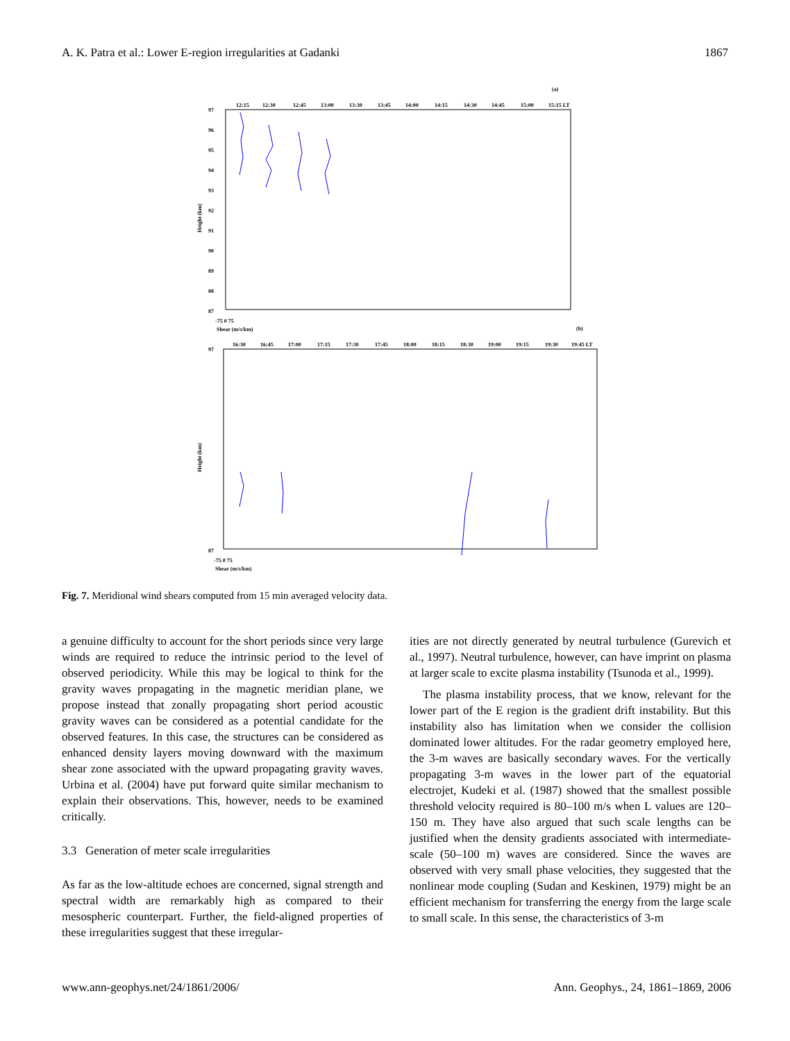A. K. Patra et al.: Lower E-region irregularities at Gadanki 1867
(a)
97
96
95
94
93
92
91
90
89
88
87
Height (km)
-75 0 75
Shear (m/s/km)
12:15
12:30
12:45
13:00
13:30
13:45
14:00
14:15
14:30
14:45
15:00
15:15 LT
(b)
97
87
Height (km)
-75 0 75
Shear (m/s/km)
16:30
16:45
17:00
17:15
17:30
17:45
18:00
18:15
18:30
19:00
19:15
19:30
19:45 LT
Fig. 7. Meridional wind shears computed from 15 min averaged velocity data.
a genuine difficulty to account for the short periods since very large winds are required to reduce the intrinsic period to the level of observed periodicity. While this may be logical to think for the gravity waves propagating in the magnetic meridian plane, we propose instead that zonally propagating short period acoustic gravity waves can be considered as a potential candidate for the observed features. In this case, the structures can be considered as enhanced density layers moving downward with the maximum shear zone associated with the upward propagating gravity waves. Urbina et al. (2004) have put forward quite similar mechanism to explain their observations. This, however, needs to be examined critically.
3.3 Generation of meter scale irregularities
As far as the low-altitude echoes are concerned, signal strength and spectral width are remarkably high as compared to their mesospheric counterpart. Further, the field-aligned properties of these irregularities suggest that these irregular-
ities are not directly generated by neutral turbulence (Gurevich et al., 1997). Neutral turbulence, however, can have imprint on plasma at larger scale to excite plasma instability (Tsunoda et al., 1999).
The plasma instability process, that we know, relevant for the lower part of the E region is the gradient drift instability. But this instability also has limitation when we consider the collision dominated lower altitudes. For the radar geometry employed here, the 3-m waves are basically secondary waves. For the vertically propagating 3-m waves in the lower part of the equatorial electrojet, Kudeki et al. (1987) showed that the smallest possible threshold velocity required is 80–100 m/s when L values are 120–150 m. They have also argued that such scale lengths can be justified when the density gradients associated with intermediate-scale (50–100 m) waves are considered. Since the waves are observed with very small phase velocities, they suggested that the nonlinear mode coupling (Sudan and Keskinen, 1979) might be an efficient mechanism for transferring the energy from the large scale to small scale. In this sense, the characteristics of 3-m
www.ann-geophys.net/24/1861/2006/ Ann. Geophys., 24, 1861–1869, 2006